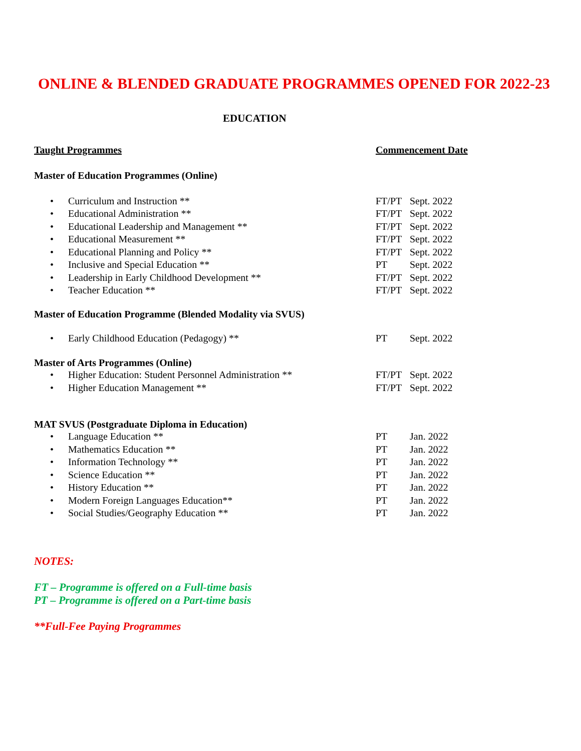ONLINE & BLENDED GRADUATE PROGRAMMES OPENED FOR 2022-23
EDUCATION
| Taught Programmes | Commencement Date | |
| --- | --- | --- |
| Master of Education Programmes (Online) | | |
| • Curriculum and Instruction ** | FT/PT | Sept. 2022 |
| • Educational Administration ** | FT/PT | Sept. 2022 |
| • Educational Leadership and Management ** | FT/PT | Sept. 2022 |
| • Educational Measurement ** | FT/PT | Sept. 2022 |
| • Educational Planning and Policy ** | FT/PT | Sept. 2022 |
| • Inclusive and Special Education ** | PT | Sept. 2022 |
| • Leadership in Early Childhood Development ** | FT/PT | Sept. 2022 |
| • Teacher Education ** | FT/PT | Sept. 2022 |
| Master of Education Programme (Blended Modality via SVUS) | | |
| • Early Childhood Education (Pedagogy) ** | PT | Sept. 2022 |
| Master of Arts Programmes (Online) | | |
| • Higher Education: Student Personnel Administration ** | FT/PT | Sept. 2022 |
| • Higher Education Management ** | FT/PT | Sept. 2022 |
| MAT SVUS (Postgraduate Diploma in Education) | | |
| • Language Education ** | PT | Jan. 2022 |
| • Mathematics Education ** | PT | Jan. 2022 |
| • Information Technology ** | PT | Jan. 2022 |
| • Science Education ** | PT | Jan. 2022 |
| • History Education ** | PT | Jan. 2022 |
| • Modern Foreign Languages Education** | PT | Jan. 2022 |
| • Social Studies/Geography Education ** | PT | Jan. 2022 |
NOTES:
FT – Programme is offered on a Full-time basis
PT – Programme is offered on a Part-time basis
**Full-Fee Paying Programmes